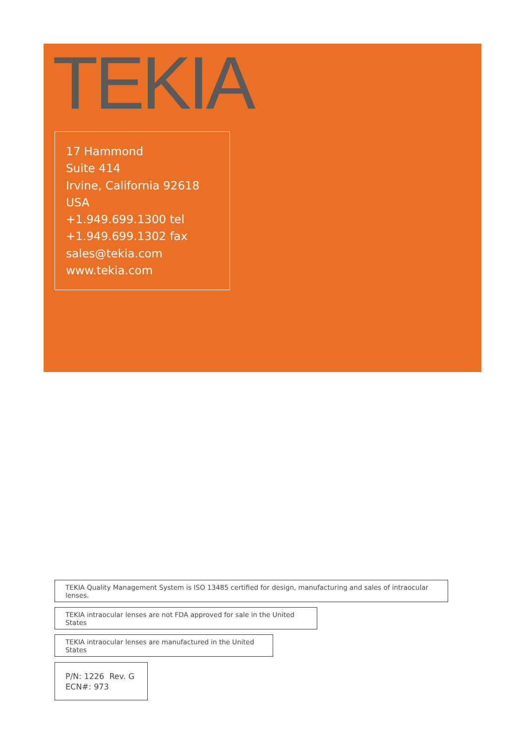TEKIA
17 Hammond
Suite 414
Irvine, California 92618
USA
+1.949.699.1300 tel
+1.949.699.1302 fax
sales@tekia.com
www.tekia.com
TEKIA Quality Management System is ISO 13485 certified for design, manufacturing and sales of intraocular lenses.
TEKIA intraocular lenses are not FDA approved for sale in the United States
TEKIA intraocular lenses are manufactured in the United States
P/N: 1226 Rev. G
ECN#: 973